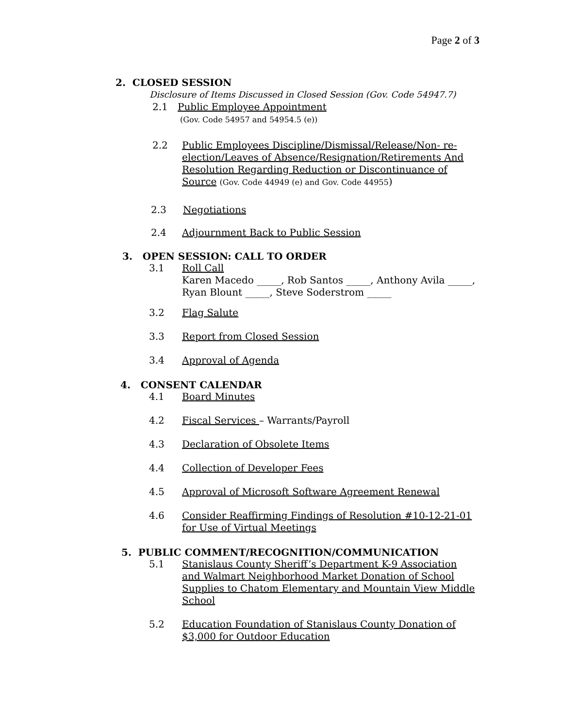Page 2 of 3
2. CLOSED SESSION
Disclosure of Items Discussed in Closed Session (Gov. Code 54947.7)
2.1 Public Employee Appointment
(Gov. Code 54957 and 54954.5 (e))
2.2 Public Employees Discipline/Dismissal/Release/Non- re-election/Leaves of Absence/Resignation/Retirements And Resolution Regarding Reduction or Discontinuance of Source (Gov. Code 44949 (e) and Gov. Code 44955)
2.3 Negotiations
2.4 Adjournment Back to Public Session
3. OPEN SESSION: CALL TO ORDER
3.1 Roll Call
Karen Macedo _____, Rob Santos _____, Anthony Avila _____,
Ryan Blount _____, Steve Soderstrom _____
3.2 Flag Salute
3.3 Report from Closed Session
3.4 Approval of Agenda
4. CONSENT CALENDAR
4.1 Board Minutes
4.2 Fiscal Services – Warrants/Payroll
4.3 Declaration of Obsolete Items
4.4 Collection of Developer Fees
4.5 Approval of Microsoft Software Agreement Renewal
4.6 Consider Reaffirming Findings of Resolution #10-12-21-01 for Use of Virtual Meetings
5. PUBLIC COMMENT/RECOGNITION/COMMUNICATION
5.1 Stanislaus County Sheriff’s Department K-9 Association and Walmart Neighborhood Market Donation of School Supplies to Chatom Elementary and Mountain View Middle School
5.2 Education Foundation of Stanislaus County Donation of $3,000 for Outdoor Education